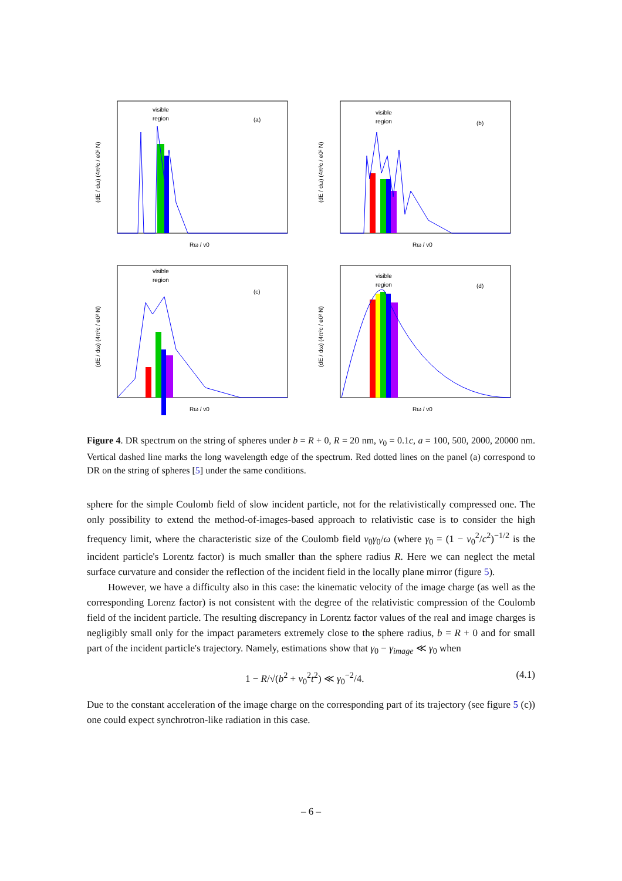visible
region
(a)
Rω / v0
(dE / dω) (4π²c / e0² N)
visible
region
(b)
Rω / v0
(dE / dω) (4π²c / e0² N)
visible
region
(c)
Rω / v0
(dE / dω) (4π²c / e0² N)
visible
region
(d)
Rω / v0
(dE / dω) (4π²c / e0² N)
Figure 4. DR spectrum on the string of spheres under b = R + 0, R = 20 nm, v<sub>0</sub> = 0.1c, a = 100, 500, 2000, 20000 nm. Vertical dashed line marks the long wavelength edge of the spectrum. Red dotted lines on the panel (a) correspond to DR on the string of spheres [5] under the same conditions.
sphere for the simple Coulomb field of slow incident particle, not for the relativistically compressed one. The only possibility to extend the method-of-images-based approach to relativistic case is to consider the high frequency limit, where the characteristic size of the Coulomb field v<sub>0</sub>γ<sub>0</sub>/ω (where γ<sub>0</sub> = (1 − v<sub>0</sub><sup>2</sup>/c<sup>2</sup>)<sup>−1/2</sup> is the incident particle's Lorentz factor) is much smaller than the sphere radius R. Here we can neglect the metal surface curvature and consider the reflection of the incident field in the locally plane mirror (figure 5).
However, we have a difficulty also in this case: the kinematic velocity of the image charge (as well as the corresponding Lorenz factor) is not consistent with the degree of the relativistic compression of the Coulomb field of the incident particle. The resulting discrepancy in Lorentz factor values of the real and image charges is negligibly small only for the impact parameters extremely close to the sphere radius, b = R + 0 and for small part of the incident particle's trajectory. Namely, estimations show that γ<sub>0</sub> − γ<sub>image</sub> ≪ γ<sub>0</sub> when
1 − R/√(b<sup>2</sup> + v<sub>0</sub><sup>2</sup>t<sup>2</sup>) ≪ γ<sub>0</sub><sup>−2</sup>/4. (4.1)
Due to the constant acceleration of the image charge on the corresponding part of its trajectory (see figure 5 (c)) one could expect synchrotron-like radiation in this case.
– 6 –